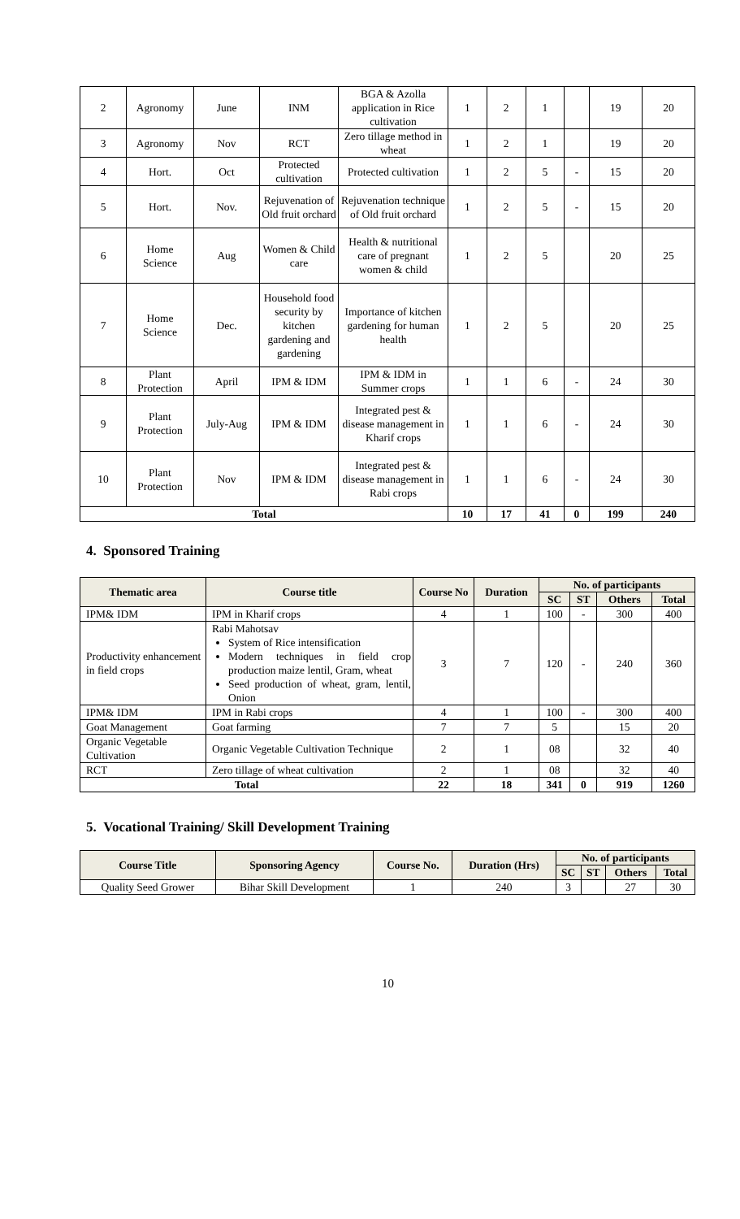| 2 | Agronomy | June | INM | BGA & Azolla application in Rice cultivation | 1 | 2 | 1 | | 19 | 20 |
| 3 | Agronomy | Nov | RCT | Zero tillage method in wheat | 1 | 2 | 1 | | 19 | 20 |
| 4 | Hort. | Oct | Protected cultivation | Protected cultivation | 1 | 2 | 5 | - | 15 | 20 |
| 5 | Hort. | Nov. | Rejuvenation of Old fruit orchard | Rejuvenation technique of Old fruit orchard | 1 | 2 | 5 | - | 15 | 20 |
| 6 | Home Science | Aug | Women & Child care | Health & nutritional care of pregnant women & child | 1 | 2 | 5 | | 20 | 25 |
| 7 | Home Science | Dec. | Household food security by kitchen gardening and gardening | Importance of kitchen gardening for human health | 1 | 2 | 5 | | 20 | 25 |
| 8 | Plant Protection | April | IPM & IDM | IPM & IDM in Summer crops | 1 | 1 | 6 | - | 24 | 30 |
| 9 | Plant Protection | July-Aug | IPM & IDM | Integrated pest & disease management in Kharif crops | 1 | 1 | 6 | - | 24 | 30 |
| 10 | Plant Protection | Nov | IPM & IDM | Integrated pest & disease management in Rabi crops | 1 | 1 | 6 | - | 24 | 30 |
| Total | | | | | 10 | 17 | 41 | 0 | 199 | 240 |
4. Sponsored Training
| Thematic area | Course title | Course No | Duration | No. of participants | | | |
| --- | --- | --- | --- | --- | --- | --- | --- |
| | | | | SC | ST | Others | Total |
| IPM& IDM | IPM in Kharif crops | 4 | 1 | 100 | - | 300 | 400 |
| Productivity enhancement in field crops | Rabi Mahotsav System of Rice intensification Modern techniques in field crop production maize lentil, Gram, wheat Seed production of wheat, gram, lentil, Onion | 3 | 7 | 120 | - | 240 | 360 |
| IPM& IDM | IPM in Rabi crops | 4 | 1 | 100 | - | 300 | 400 |
| Goat Management | Goat farming | 7 | 7 | 5 | | 15 | 20 |
| Organic Vegetable Cultivation | Organic Vegetable Cultivation Technique | 2 | 1 | 08 | | 32 | 40 |
| RCT | Zero tillage of wheat cultivation | 2 | 1 | 08 | | 32 | 40 |
| Total | | 22 | 18 | 341 | 0 | 919 | 1260 |
5. Vocational Training/ Skill Development Training
| Course Title | Sponsoring Agency | Course No. | Duration (Hrs) | No. of participants | | | |
| --- | --- | --- | --- | --- | --- | --- | --- |
| | | | | SC | ST | Others | Total |
| Quality Seed Grower | Bihar Skill Development | 1 | 240 | 3 | | 27 | 30 |
10